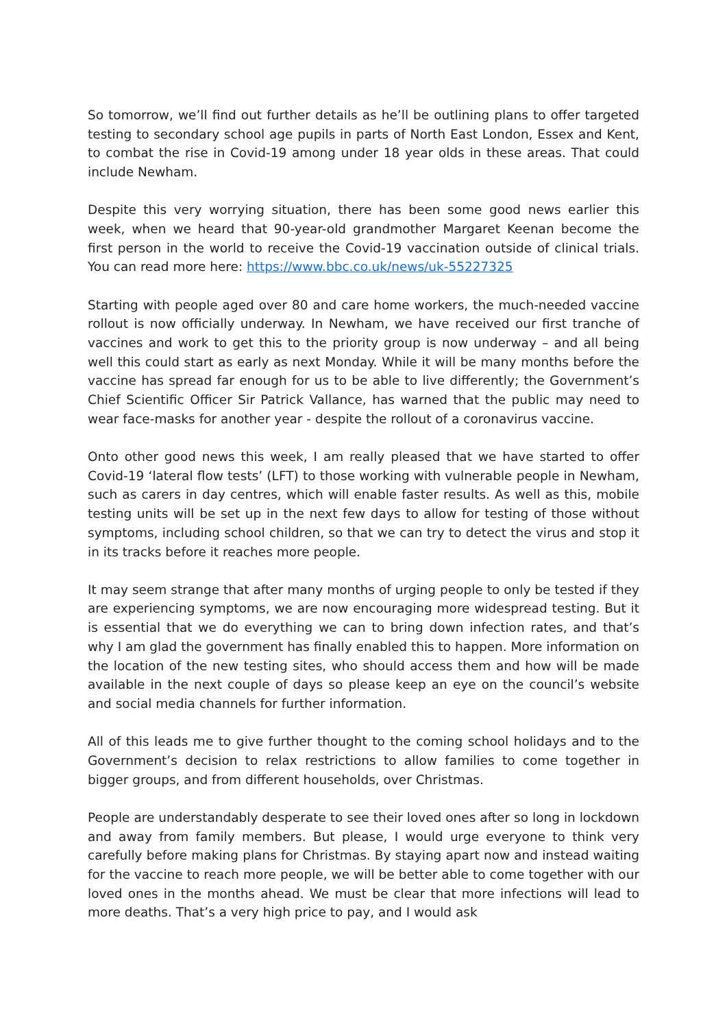So tomorrow, we’ll find out further details as he’ll be outlining plans to offer targeted testing to secondary school age pupils in parts of North East London, Essex and Kent, to combat the rise in Covid-19 among under 18 year olds in these areas. That could include Newham.
Despite this very worrying situation, there has been some good news earlier this week, when we heard that 90-year-old grandmother Margaret Keenan become the first person in the world to receive the Covid-19 vaccination outside of clinical trials. You can read more here: https://www.bbc.co.uk/news/uk-55227325
Starting with people aged over 80 and care home workers, the much-needed vaccine rollout is now officially underway. In Newham, we have received our first tranche of vaccines and work to get this to the priority group is now underway – and all being well this could start as early as next Monday. While it will be many months before the vaccine has spread far enough for us to be able to live differently; the Government’s Chief Scientific Officer Sir Patrick Vallance, has warned that the public may need to wear face-masks for another year - despite the rollout of a coronavirus vaccine.
Onto other good news this week, I am really pleased that we have started to offer Covid-19 ‘lateral flow tests’ (LFT) to those working with vulnerable people in Newham, such as carers in day centres, which will enable faster results. As well as this, mobile testing units will be set up in the next few days to allow for testing of those without symptoms, including school children, so that we can try to detect the virus and stop it in its tracks before it reaches more people.
It may seem strange that after many months of urging people to only be tested if they are experiencing symptoms, we are now encouraging more widespread testing. But it is essential that we do everything we can to bring down infection rates, and that’s why I am glad the government has finally enabled this to happen. More information on the location of the new testing sites, who should access them and how will be made available in the next couple of days so please keep an eye on the council’s website and social media channels for further information.
All of this leads me to give further thought to the coming school holidays and to the Government’s decision to relax restrictions to allow families to come together in bigger groups, and from different households, over Christmas.
People are understandably desperate to see their loved ones after so long in lockdown and away from family members. But please, I would urge everyone to think very carefully before making plans for Christmas. By staying apart now and instead waiting for the vaccine to reach more people, we will be better able to come together with our loved ones in the months ahead. We must be clear that more infections will lead to more deaths. That’s a very high price to pay, and I would ask